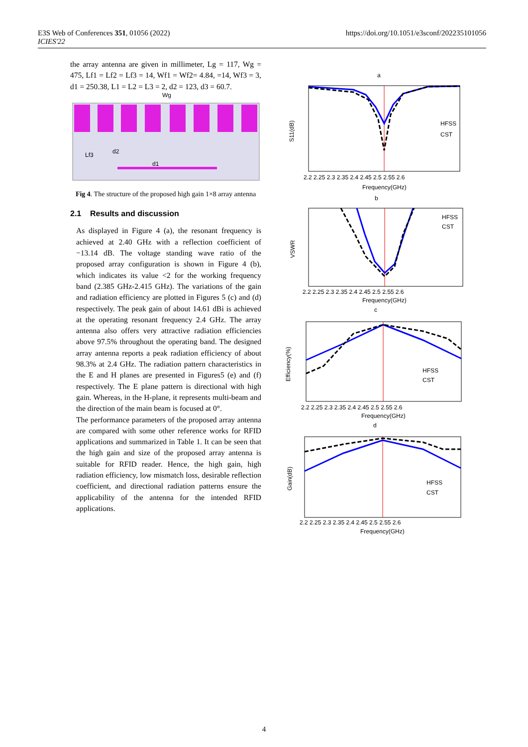E3S Web of Conferences 351, 01056 (2022)
ICIES'22
https://doi.org/10.1051/e3sconf/202235101056
the array antenna are given in millimeter, Lg = 117, Wg = 475, Lf1 = Lf2 = Lf3 = 14, Wf1 = Wf2= 4.84, =14, Wf3 = 3, d1 = 250.38, L1 = L2 = L3 = 2, d2 = 123, d3 = 60.7.
Wg
Lf3
d2
d1
Fig 4. The structure of the proposed high gain 1×8 array antenna
2.1 Results and discussion
As displayed in Figure 4 (a), the resonant frequency is achieved at 2.40 GHz with a reflection coefficient of −13.14 dB. The voltage standing wave ratio of the proposed array configuration is shown in Figure 4 (b), which indicates its value <2 for the working frequency band (2.385 GHz-2.415 GHz). The variations of the gain and radiation efficiency are plotted in Figures 5 (c) and (d) respectively. The peak gain of about 14.61 dBi is achieved at the operating resonant frequency 2.4 GHz. The array antenna also offers very attractive radiation efficiencies above 97.5% throughout the operating band. The designed array antenna reports a peak radiation efficiency of about 98.3% at 2.4 GHz. The radiation pattern characteristics in the E and H planes are presented in Figures5 (e) and (f) respectively. The E plane pattern is directional with high gain. Whereas, in the H-plane, it represents multi-beam and the direction of the main beam is focused at 0°.
The performance parameters of the proposed array antenna are compared with some other reference works for RFID applications and summarized in Table 1. It can be seen that the high gain and size of the proposed array antenna is suitable for RFID reader. Hence, the high gain, high radiation efficiency, low mismatch loss, desirable reflection coefficient, and directional radiation patterns ensure the applicability of the antenna for the intended RFID applications.
a
b
c
d
Frequency(GHz)
Frequency(GHz)
Frequency(GHz)
Frequency(GHz)
HFSS
CST
HFSS
CST
HFSS
CST
HFSS
CST
S11(dB)
VSWR
Efficiency(%)
Gain(dB)
2.2 2.25 2.3 2.35 2.4 2.45 2.5 2.55 2.6
2.2 2.25 2.3 2.35 2.4 2.45 2.5 2.55 2.6
2.2 2.25 2.3 2.35 2.4 2.45 2.5 2.55 2.6
2.2 2.25 2.3 2.35 2.4 2.45 2.5 2.55 2.6
4